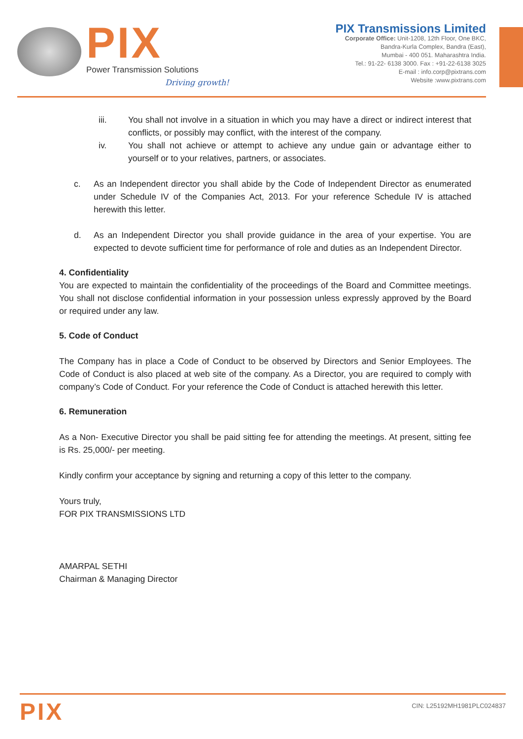PIX
Power Transmission Solutions
Driving growth!
PIX Transmissions Limited
Corporate Office: Unit-1208, 12th Floor, One BKC,
Bandra-Kurla Complex, Bandra (East),
Mumbai - 400 051. Maharashtra India.
Tel.: 91-22- 6138 3000. Fax : +91-22-6138 3025
E-mail : info.corp@pixtrans.com
Website :www.pixtrans.com
iii. You shall not involve in a situation in which you may have a direct or indirect interest that conflicts, or possibly may conflict, with the interest of the company.
iv. You shall not achieve or attempt to achieve any undue gain or advantage either to yourself or to your relatives, partners, or associates.
c. As an Independent director you shall abide by the Code of Independent Director as enumerated under Schedule IV of the Companies Act, 2013. For your reference Schedule IV is attached herewith this letter.
d. As an Independent Director you shall provide guidance in the area of your expertise. You are expected to devote sufficient time for performance of role and duties as an Independent Director.
4. Confidentiality
You are expected to maintain the confidentiality of the proceedings of the Board and Committee meetings. You shall not disclose confidential information in your possession unless expressly approved by the Board or required under any law.
5. Code of Conduct
The Company has in place a Code of Conduct to be observed by Directors and Senior Employees. The Code of Conduct is also placed at web site of the company. As a Director, you are required to comply with company’s Code of Conduct. For your reference the Code of Conduct is attached herewith this letter.
6. Remuneration
As a Non- Executive Director you shall be paid sitting fee for attending the meetings. At present, sitting fee is Rs. 25,000/- per meeting.
Kindly confirm your acceptance by signing and returning a copy of this letter to the company.
Yours truly,
FOR PIX TRANSMISSIONS LTD
AMARPAL SETHI
Chairman & Managing Director
PIX
CIN: L25192MH1981PLC024837